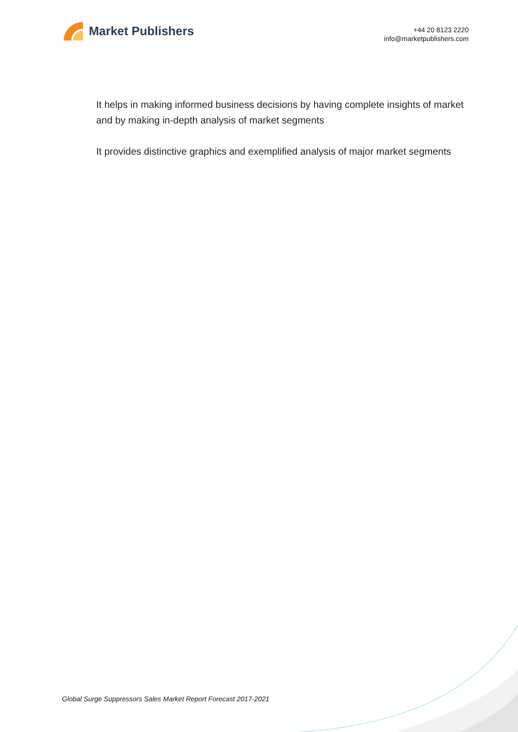Market Publishers
+44 20 8123 2220
info@marketpublishers.com
It helps in making informed business decisions by having complete insights of market and by making in-depth analysis of market segments
It provides distinctive graphics and exemplified analysis of major market segments
Global Surge Suppressors Sales Market Report Forecast 2017-2021